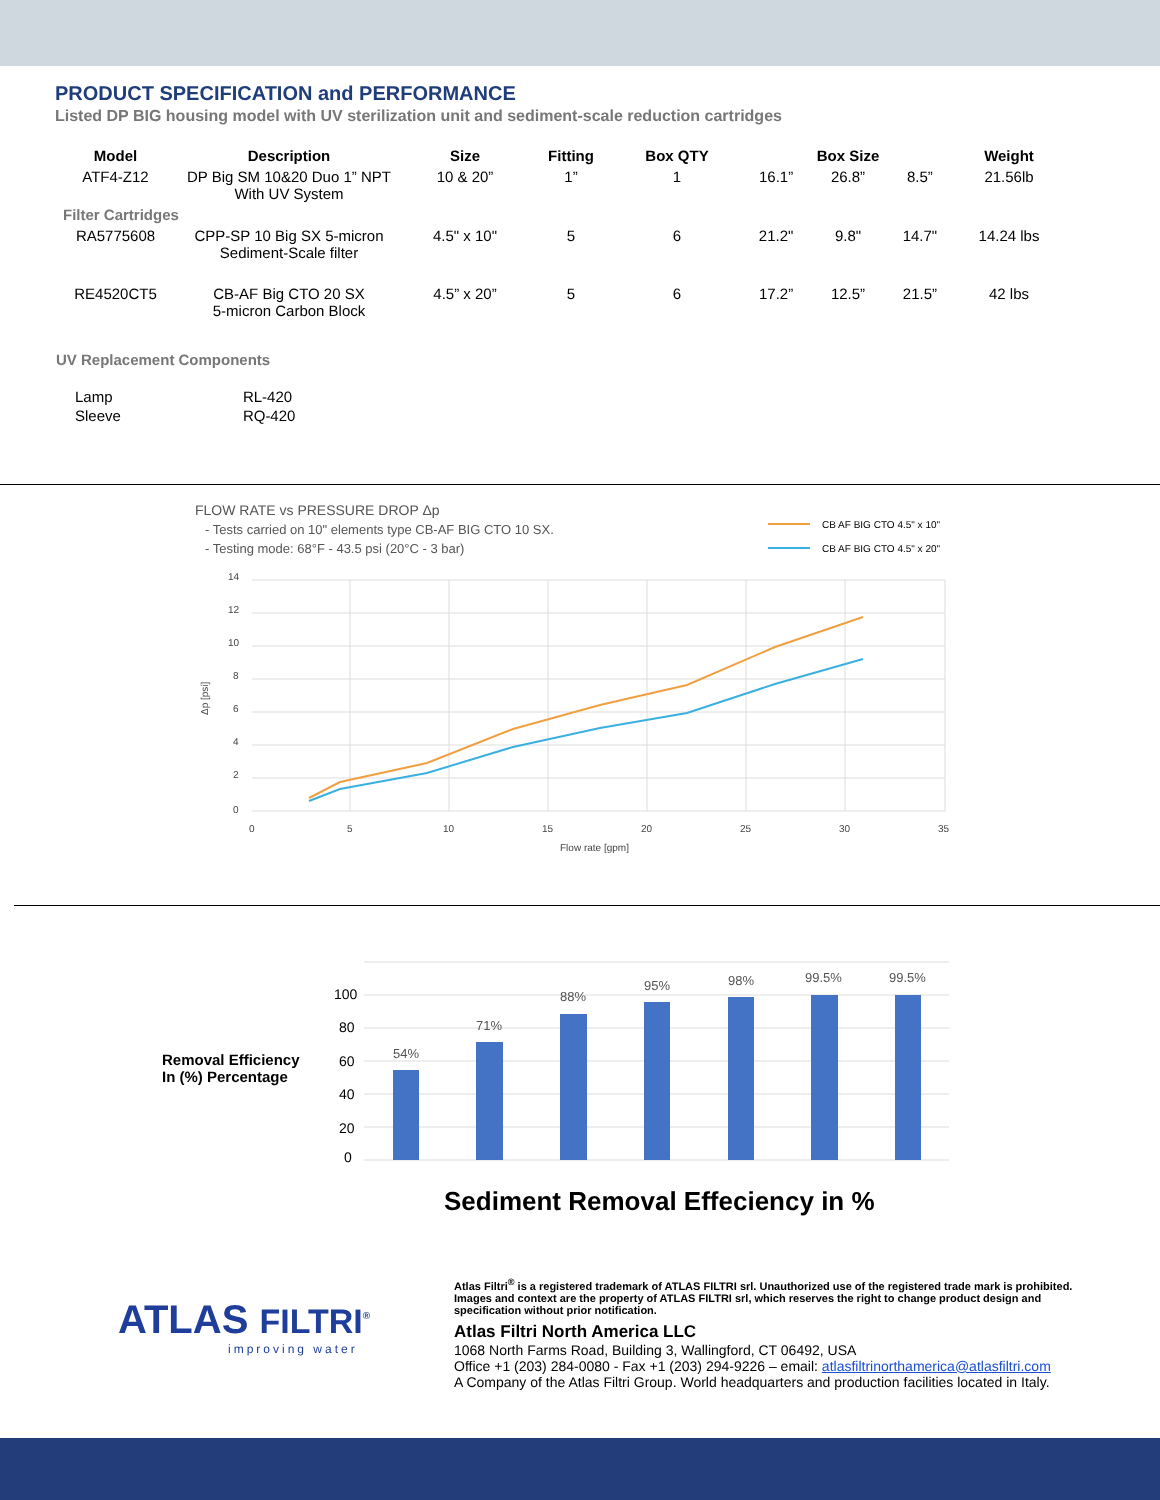PRODUCT SPECIFICATION and PERFORMANCE
Listed DP BIG housing model with UV sterilization unit and sediment-scale reduction cartridges
| Model | Description | Size | Fitting | Box QTY | Box Size | | | Weight |
| --- | --- | --- | --- | --- | --- | --- | --- | --- |
| ATF4-Z12 | DP Big SM 10&20 Duo 1” NPT With UV System | 10 & 20” | 1” | 1 | 16.1” | 26.8” | 8.5” | 21.56lb |
| Filter Cartridges | | | | | | | | |
| RA5775608 | CPP-SP 10 Big SX 5-micron Sediment-Scale filter | 4.5" x 10" | 5 | 6 | 21.2" | 9.8" | 14.7" | 14.24 lbs |
| RE4520CT5 | CB-AF Big CTO 20 SX 5-micron Carbon Block | 4.5” x 20” | 5 | 6 | 17.2” | 12.5” | 21.5” | 42 lbs |
UV Replacement Components
| Lamp | RL-420 |
| Sleeve | RQ-420 |
FLOW RATE vs PRESSURE DROP Δp
- Tests carried on 10" elements type CB-AF BIG CTO 10 SX.
- Testing mode: 68°F - 43.5 psi (20°C - 3 bar)
CB AF BIG CTO 4.5" x 10"
CB AF BIG CTO 4.5" x 20"
14
12
10
8
6
4
2
0
0
5
10
15
20
25
30
35
Flow rate [gpm]
Δp [psi]
Removal Efficiency
In (%) Percentage
100
80
60
40
20
0
54%
71%
88%
95%
98%
99.5%
99.5%
Sediment Removal Effeciency in %
ATLAS FILTRI<sup>®</sup>
improving water
Atlas Filtri<sup>®</sup> is a registered trademark of ATLAS FILTRI srl. Unauthorized use of the registered trade mark is prohibited.
Images and context are the property of ATLAS FILTRI srl, which reserves the right to change product design and
specification without prior notification.
Atlas Filtri North America LLC
1068 North Farms Road, Building 3, Wallingford, CT 06492, USA
Office +1 (203) 284-0080 - Fax +1 (203) 294-9226 – email: atlasfiltrinorthamerica@atlasfiltri.com
A Company of the Atlas Filtri Group. World headquarters and production facilities located in Italy.